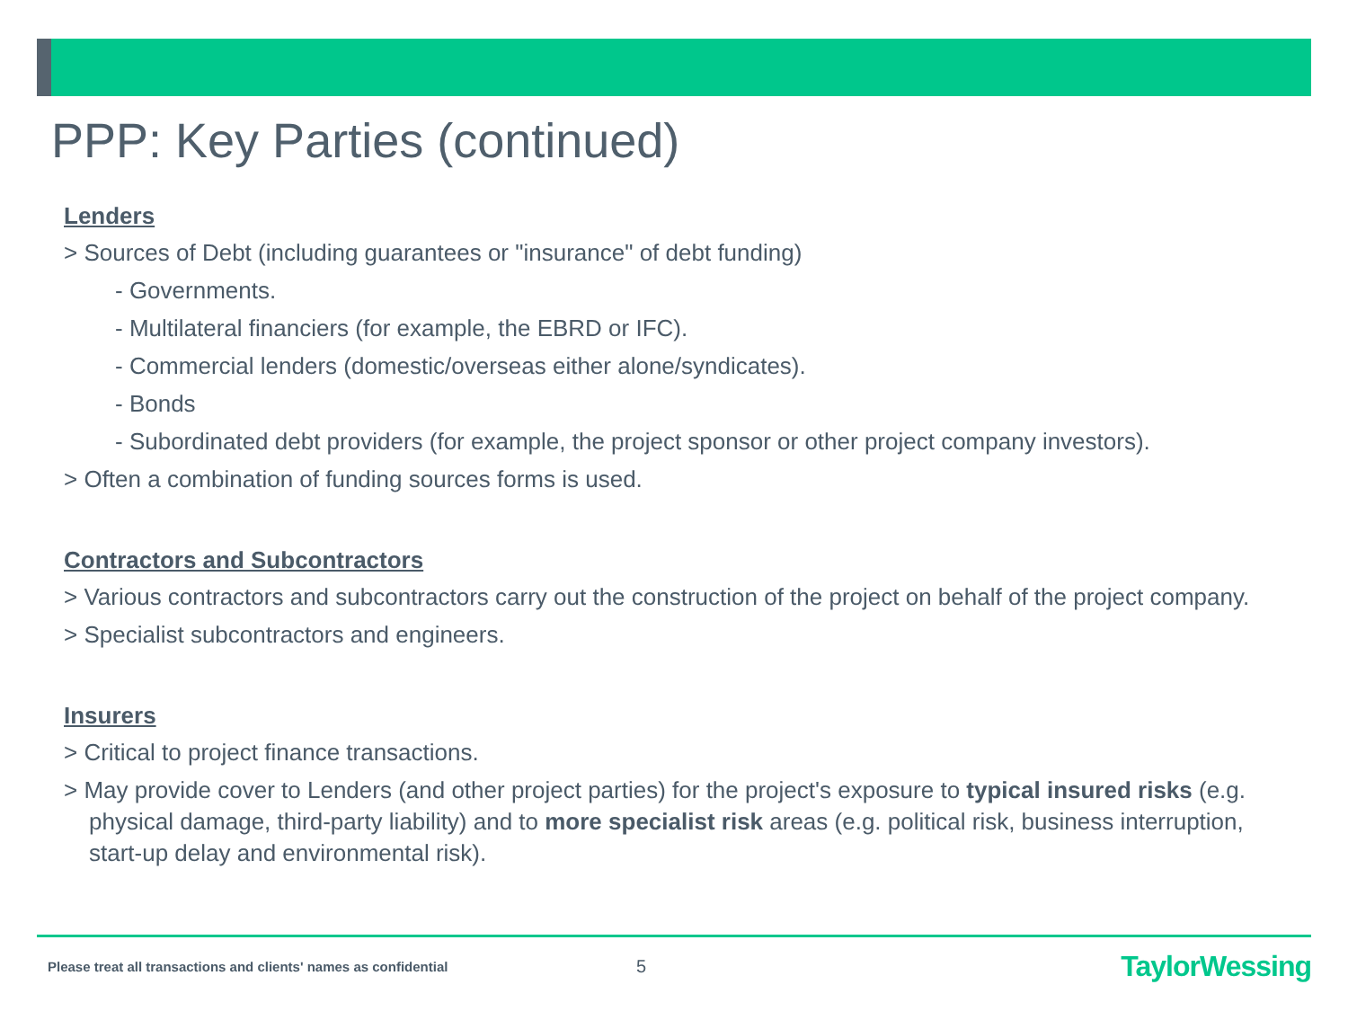PPP: Key Parties (continued)
Lenders
> Sources of Debt (including guarantees or "insurance" of debt funding)
- Governments.
- Multilateral financiers (for example, the EBRD or IFC).
- Commercial lenders (domestic/overseas either alone/syndicates).
- Bonds
- Subordinated debt providers (for example, the project sponsor or other project company investors).
> Often a combination of funding sources forms is used.
Contractors and Subcontractors
> Various contractors and subcontractors carry out the construction of the project on behalf of the project company.
> Specialist subcontractors and engineers.
Insurers
> Critical to project finance transactions.
> May provide cover to Lenders (and other project parties) for the project's exposure to typical insured risks (e.g. physical damage, third-party liability) and to more specialist risk areas (e.g. political risk, business interruption, start-up delay and environmental risk).
Please treat all transactions and clients' names as confidential 5 TaylorWessing